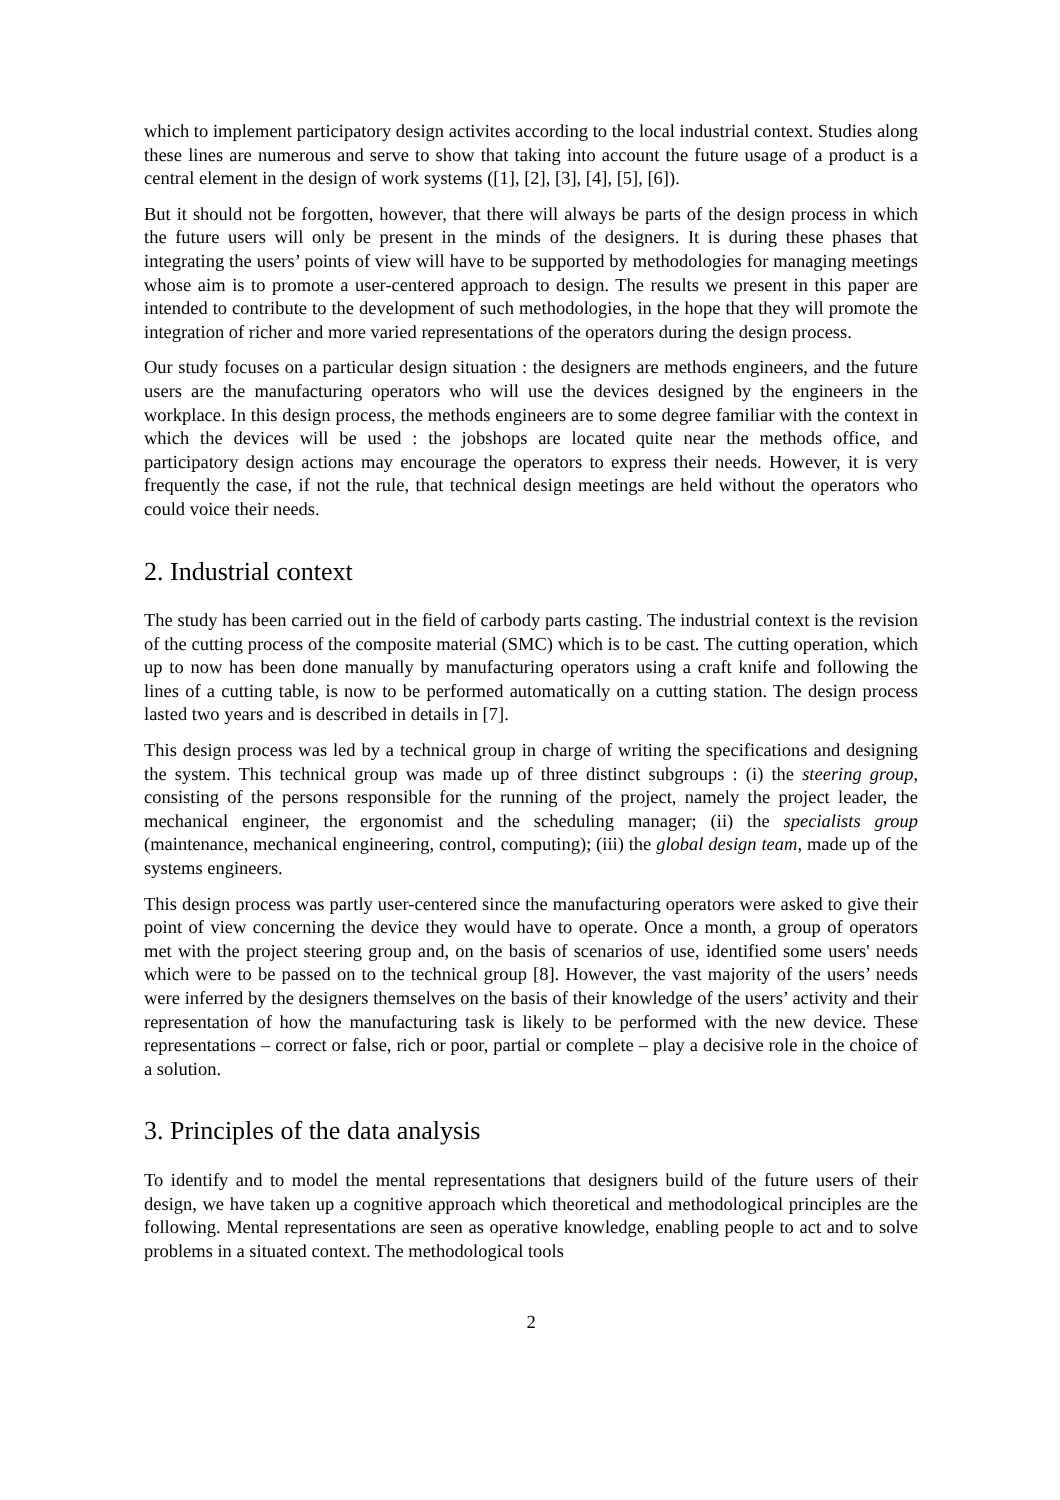which to implement participatory design activites according to the local industrial context. Studies along these lines are numerous and serve to show that taking into account the future usage of a product is a central element in the design of work systems ([1], [2], [3], [4], [5], [6]).
But it should not be forgotten, however, that there will always be parts of the design process in which the future users will only be present in the minds of the designers. It is during these phases that integrating the users’ points of view will have to be supported by methodologies for managing meetings whose aim is to promote a user-centered approach to design. The results we present in this paper are intended to contribute to the development of such methodologies, in the hope that they will promote the integration of richer and more varied representations of the operators during the design process.
Our study focuses on a particular design situation : the designers are methods engineers, and the future users are the manufacturing operators who will use the devices designed by the engineers in the workplace. In this design process, the methods engineers are to some degree familiar with the context in which the devices will be used : the jobshops are located quite near the methods office, and participatory design actions may encourage the operators to express their needs. However, it is very frequently the case, if not the rule, that technical design meetings are held without the operators who could voice their needs.
2. Industrial context
The study has been carried out in the field of carbody parts casting. The industrial context is the revision of the cutting process of the composite material (SMC) which is to be cast. The cutting operation, which up to now has been done manually by manufacturing operators using a craft knife and following the lines of a cutting table, is now to be performed automatically on a cutting station. The design process lasted two years and is described in details in [7].
This design process was led by a technical group in charge of writing the specifications and designing the system. This technical group was made up of three distinct subgroups : (i) the steering group, consisting of the persons responsible for the running of the project, namely the project leader, the mechanical engineer, the ergonomist and the scheduling manager; (ii) the specialists group (maintenance, mechanical engineering, control, computing); (iii) the global design team, made up of the systems engineers.
This design process was partly user-centered since the manufacturing operators were asked to give their point of view concerning the device they would have to operate. Once a month, a group of operators met with the project steering group and, on the basis of scenarios of use, identified some users' needs which were to be passed on to the technical group [8]. However, the vast majority of the users’ needs were inferred by the designers themselves on the basis of their knowledge of the users’ activity and their representation of how the manufacturing task is likely to be performed with the new device. These representations – correct or false, rich or poor, partial or complete – play a decisive role in the choice of a solution.
3. Principles of the data analysis
To identify and to model the mental representations that designers build of the future users of their design, we have taken up a cognitive approach which theoretical and methodological principles are the following. Mental representations are seen as operative knowledge, enabling people to act and to solve problems in a situated context. The methodological tools
2